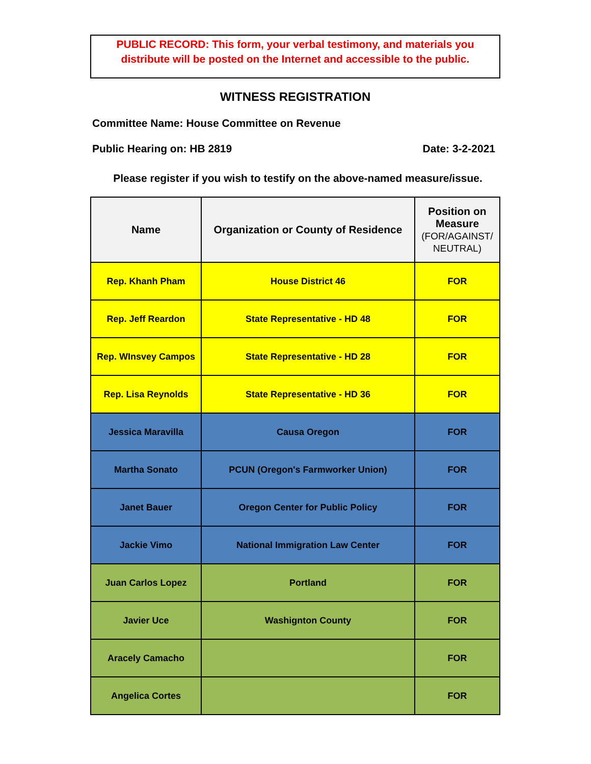PUBLIC RECORD: This form, your verbal testimony, and materials you
distribute will be posted on the Internet and accessible to the public.
WITNESS REGISTRATION
Committee Name: House Committee on Revenue
Public Hearing on: HB 2819 Date: 3-2-2021
Please register if you wish to testify on the above-named measure/issue.
| Name | Organization or County of Residence | Position on Measure (FOR/AGAINST/ NEUTRAL) |
| --- | --- | --- |
| Rep. Khanh Pham | House District 46 | FOR |
| Rep. Jeff Reardon | State Representative - HD 48 | FOR |
| Rep. WInsvey Campos | State Representative - HD 28 | FOR |
| Rep. Lisa Reynolds | State Representative - HD 36 | FOR |
| Jessica Maravilla | Causa Oregon | FOR |
| Martha Sonato | PCUN (Oregon's Farmworker Union) | FOR |
| Janet Bauer | Oregon Center for Public Policy | FOR |
| Jackie Vimo | National Immigration Law Center | FOR |
| Juan Carlos Lopez | Portland | FOR |
| Javier Uce | Washignton County | FOR |
| Aracely Camacho | | FOR |
| Angelica Cortes | | FOR |